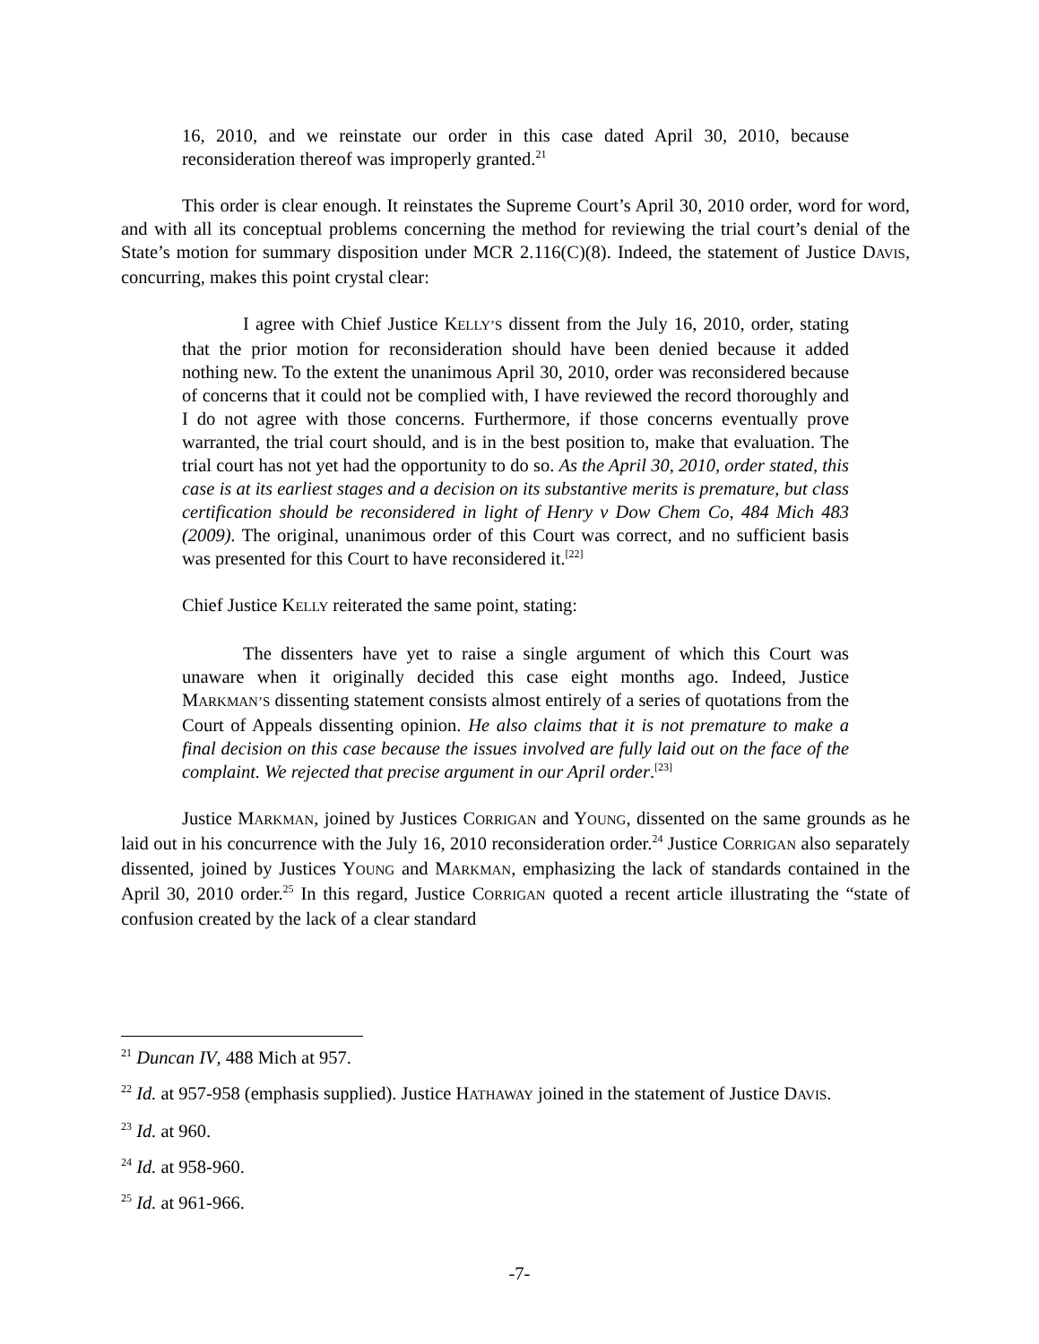16, 2010, and we reinstate our order in this case dated April 30, 2010, because reconsideration thereof was improperly granted.<sup>21</sup>
This order is clear enough. It reinstates the Supreme Court’s April 30, 2010 order, word for word, and with all its conceptual problems concerning the method for reviewing the trial court’s denial of the State’s motion for summary disposition under MCR 2.116(C)(8). Indeed, the statement of Justice DAVIS, concurring, makes this point crystal clear:
I agree with Chief Justice KELLY’S dissent from the July 16, 2010, order, stating that the prior motion for reconsideration should have been denied because it added nothing new. To the extent the unanimous April 30, 2010, order was reconsidered because of concerns that it could not be complied with, I have reviewed the record thoroughly and I do not agree with those concerns. Furthermore, if those concerns eventually prove warranted, the trial court should, and is in the best position to, make that evaluation. The trial court has not yet had the opportunity to do so. As the April 30, 2010, order stated, this case is at its earliest stages and a decision on its substantive merits is premature, but class certification should be reconsidered in light of Henry v Dow Chem Co, 484 Mich 483 (2009). The original, unanimous order of this Court was correct, and no sufficient basis was presented for this Court to have reconsidered it.<sup>[22]</sup>
Chief Justice KELLY reiterated the same point, stating:
The dissenters have yet to raise a single argument of which this Court was unaware when it originally decided this case eight months ago. Indeed, Justice MARKMAN’S dissenting statement consists almost entirely of a series of quotations from the Court of Appeals dissenting opinion. He also claims that it is not premature to make a final decision on this case because the issues involved are fully laid out on the face of the complaint. We rejected that precise argument in our April order.<sup>[23]</sup>
Justice MARKMAN, joined by Justices CORRIGAN and YOUNG, dissented on the same grounds as he laid out in his concurrence with the July 16, 2010 reconsideration order.<sup>24</sup> Justice CORRIGAN also separately dissented, joined by Justices YOUNG and MARKMAN, emphasizing the lack of standards contained in the April 30, 2010 order.<sup>25</sup> In this regard, Justice CORRIGAN quoted a recent article illustrating the “state of confusion created by the lack of a clear standard
<sup>21</sup> Duncan IV, 488 Mich at 957.
<sup>22</sup> Id. at 957-958 (emphasis supplied). Justice HATHAWAY joined in the statement of Justice DAVIS.
<sup>23</sup> Id. at 960.
<sup>24</sup> Id. at 958-960.
<sup>25</sup> Id. at 961-966.
-7-